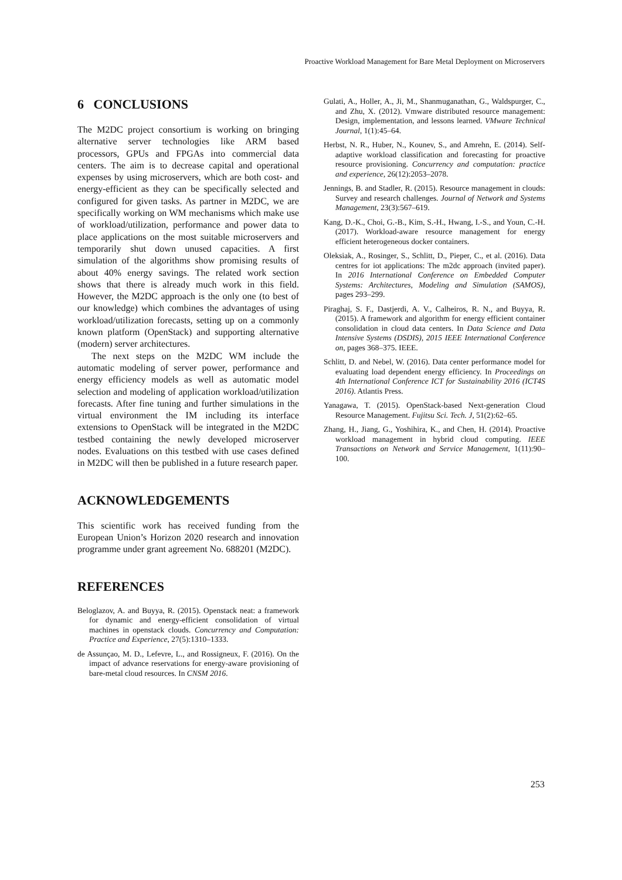Proactive Workload Management for Bare Metal Deployment on Microservers
6 CONCLUSIONS
The M2DC project consortium is working on bringing alternative server technologies like ARM based processors, GPUs and FPGAs into commercial data centers. The aim is to decrease capital and operational expenses by using microservers, which are both cost- and energy-efficient as they can be specifically selected and configured for given tasks. As partner in M2DC, we are specifically working on WM mechanisms which make use of workload/utilization, performance and power data to place applications on the most suitable microservers and temporarily shut down unused capacities. A first simulation of the algorithms show promising results of about 40% energy savings. The related work section shows that there is already much work in this field. However, the M2DC approach is the only one (to best of our knowledge) which combines the advantages of using workload/utilization forecasts, setting up on a commonly known platform (OpenStack) and supporting alternative (modern) server architectures.
The next steps on the M2DC WM include the automatic modeling of server power, performance and energy efficiency models as well as automatic model selection and modeling of application workload/utilization forecasts. After fine tuning and further simulations in the virtual environment the IM including its interface extensions to OpenStack will be integrated in the M2DC testbed containing the newly developed microserver nodes. Evaluations on this testbed with use cases defined in M2DC will then be published in a future research paper.
ACKNOWLEDGEMENTS
This scientific work has received funding from the European Union’s Horizon 2020 research and innovation programme under grant agreement No. 688201 (M2DC).
REFERENCES
Beloglazov, A. and Buyya, R. (2015). Openstack neat: a framework for dynamic and energy-efficient consolidation of virtual machines in openstack clouds. Concurrency and Computation: Practice and Experience, 27(5):1310–1333.
de Assunçao, M. D., Lefevre, L., and Rossigneux, F. (2016). On the impact of advance reservations for energy-aware provisioning of bare-metal cloud resources. In CNSM 2016.
Gulati, A., Holler, A., Ji, M., Shanmuganathan, G., Waldspurger, C., and Zhu, X. (2012). Vmware distributed resource management: Design, implementation, and lessons learned. VMware Technical Journal, 1(1):45–64.
Herbst, N. R., Huber, N., Kounev, S., and Amrehn, E. (2014). Self-adaptive workload classification and forecasting for proactive resource provisioning. Concurrency and computation: practice and experience, 26(12):2053–2078.
Jennings, B. and Stadler, R. (2015). Resource management in clouds: Survey and research challenges. Journal of Network and Systems Management, 23(3):567–619.
Kang, D.-K., Choi, G.-B., Kim, S.-H., Hwang, I.-S., and Youn, C.-H. (2017). Workload-aware resource management for energy efficient heterogeneous docker containers.
Oleksiak, A., Rosinger, S., Schlitt, D., Pieper, C., et al. (2016). Data centres for iot applications: The m2dc approach (invited paper). In 2016 International Conference on Embedded Computer Systems: Architectures, Modeling and Simulation (SAMOS), pages 293–299.
Piraghaj, S. F., Dastjerdi, A. V., Calheiros, R. N., and Buyya, R. (2015). A framework and algorithm for energy efficient container consolidation in cloud data centers. In Data Science and Data Intensive Systems (DSDIS), 2015 IEEE International Conference on, pages 368–375. IEEE.
Schlitt, D. and Nebel, W. (2016). Data center performance model for evaluating load dependent energy efficiency. In Proceedings on 4th International Conference ICT for Sustainability 2016 (ICT4S 2016). Atlantis Press.
Yanagawa, T. (2015). OpenStack-based Next-generation Cloud Resource Management. Fujitsu Sci. Tech. J, 51(2):62–65.
Zhang, H., Jiang, G., Yoshihira, K., and Chen, H. (2014). Proactive workload management in hybrid cloud computing. IEEE Transactions on Network and Service Management, 1(11):90–100.
253